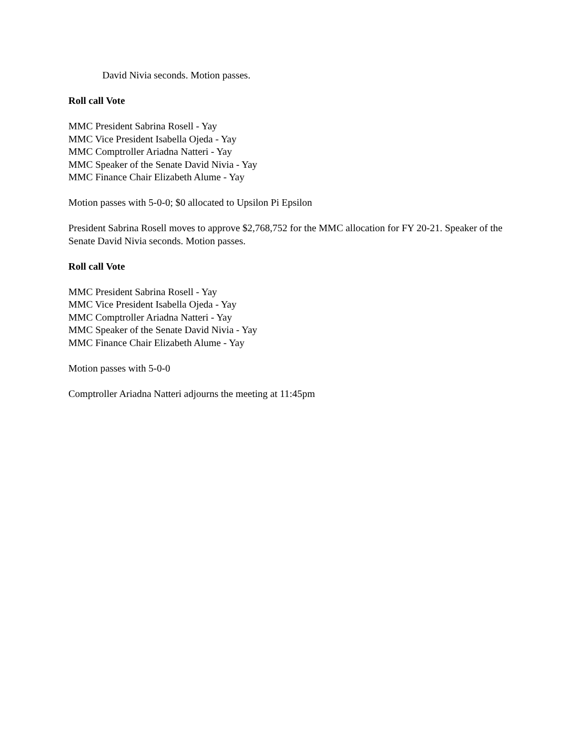David Nivia seconds. Motion passes.
Roll call Vote
MMC President Sabrina Rosell - Yay
MMC Vice President Isabella Ojeda - Yay
MMC Comptroller Ariadna Natteri - Yay
MMC Speaker of the Senate David Nivia - Yay
MMC Finance Chair Elizabeth Alume - Yay
Motion passes with 5-0-0; $0 allocated to Upsilon Pi Epsilon
President Sabrina Rosell moves to approve $2,768,752 for the MMC allocation for FY 20-21. Speaker of the Senate David Nivia seconds. Motion passes.
Roll call Vote
MMC President Sabrina Rosell - Yay
MMC Vice President Isabella Ojeda - Yay
MMC Comptroller Ariadna Natteri - Yay
MMC Speaker of the Senate David Nivia - Yay
MMC Finance Chair Elizabeth Alume - Yay
Motion passes with 5-0-0
Comptroller Ariadna Natteri adjourns the meeting at 11:45pm